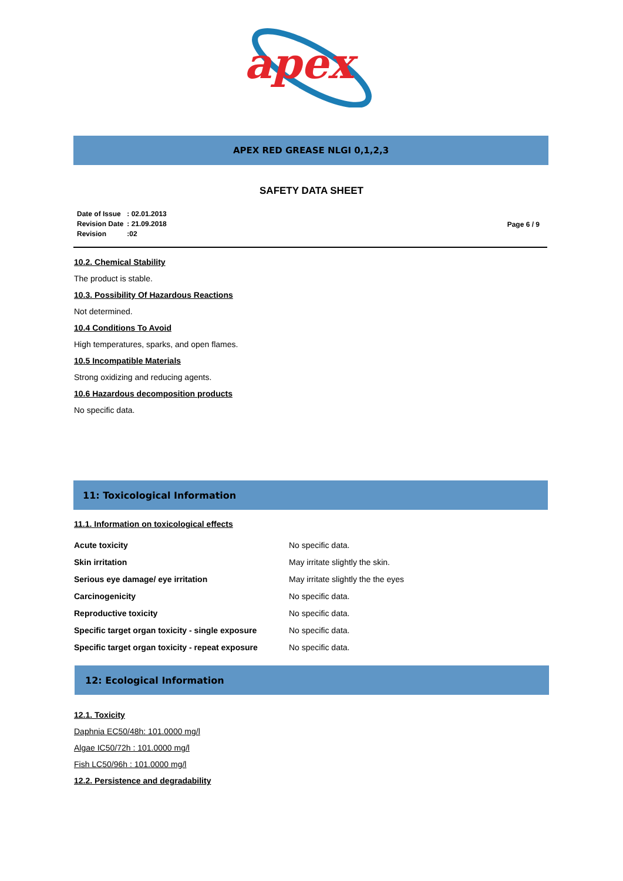apex
APEX RED GREASE NLGI 0,1,2,3
SAFETY DATA SHEET
| Date of Issue | : 02.01.2013 |
| Revision Date | : 21.09.2018 |
| Revision | :02 |
Page 6 / 9
10.2. Chemical Stability
The product is stable.
10.3. Possibility Of Hazardous Reactions
Not determined.
10.4 Conditions To Avoid
High temperatures, sparks, and open flames.
10.5 Incompatible Materials
Strong oxidizing and reducing agents.
10.6 Hazardous decomposition products
No specific data.
11: Toxicological Information
11.1. Information on toxicological effects
| Acute toxicity | No specific data. |
| Skin irritation | May irritate slightly the skin. |
| Serious eye damage/ eye irritation | May irritate slightly the the eyes |
| Carcinogenicity | No specific data. |
| Reproductive toxicity | No specific data. |
| Specific target organ toxicity - single exposure | No specific data. |
| Specific target organ toxicity - repeat exposure | No specific data. |
12: Ecological Information
12.1. Toxicity
Daphnia EC50/48h: 101.0000 mg/l
Algae IC50/72h : 101.0000 mg/l
Fish LC50/96h : 101.0000 mg/l
12.2. Persistence and degradability